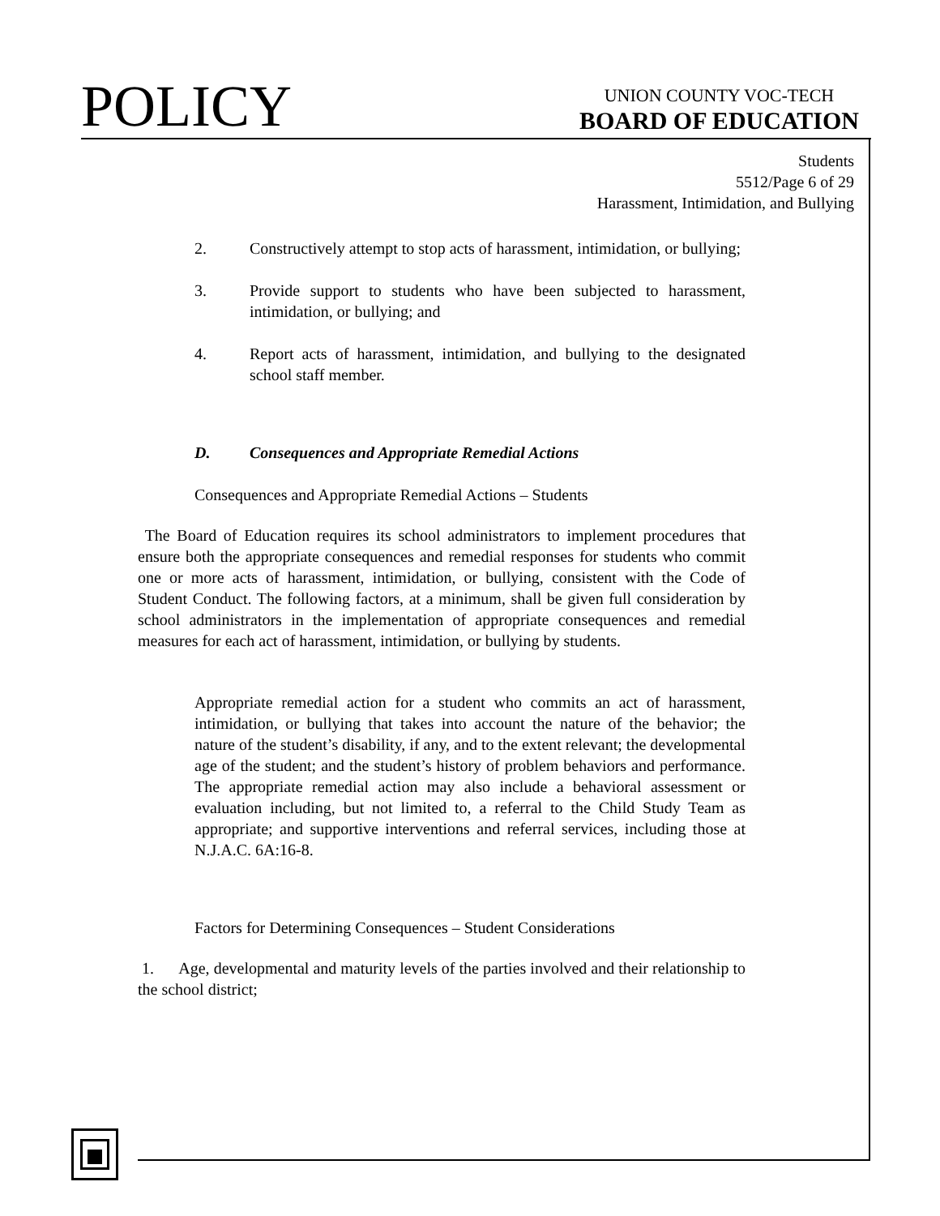POLICY
UNION COUNTY VOC-TECH
BOARD OF EDUCATION
Students
5512/Page 6 of 29
Harassment, Intimidation, and Bullying
2. Constructively attempt to stop acts of harassment, intimidation, or bullying;
3. Provide support to students who have been subjected to harassment, intimidation, or bullying; and
4. Report acts of harassment, intimidation, and bullying to the designated school staff member.
D. Consequences and Appropriate Remedial Actions
Consequences and Appropriate Remedial Actions – Students
The Board of Education requires its school administrators to implement procedures that ensure both the appropriate consequences and remedial responses for students who commit one or more acts of harassment, intimidation, or bullying, consistent with the Code of Student Conduct. The following factors, at a minimum, shall be given full consideration by school administrators in the implementation of appropriate consequences and remedial measures for each act of harassment, intimidation, or bullying by students.
Appropriate remedial action for a student who commits an act of harassment, intimidation, or bullying that takes into account the nature of the behavior; the nature of the student’s disability, if any, and to the extent relevant; the developmental age of the student; and the student’s history of problem behaviors and performance. The appropriate remedial action may also include a behavioral assessment or evaluation including, but not limited to, a referral to the Child Study Team as appropriate; and supportive interventions and referral services, including those at N.J.A.C. 6A:16-8.
Factors for Determining Consequences – Student Considerations
1. Age, developmental and maturity levels of the parties involved and their relationship to the school district;